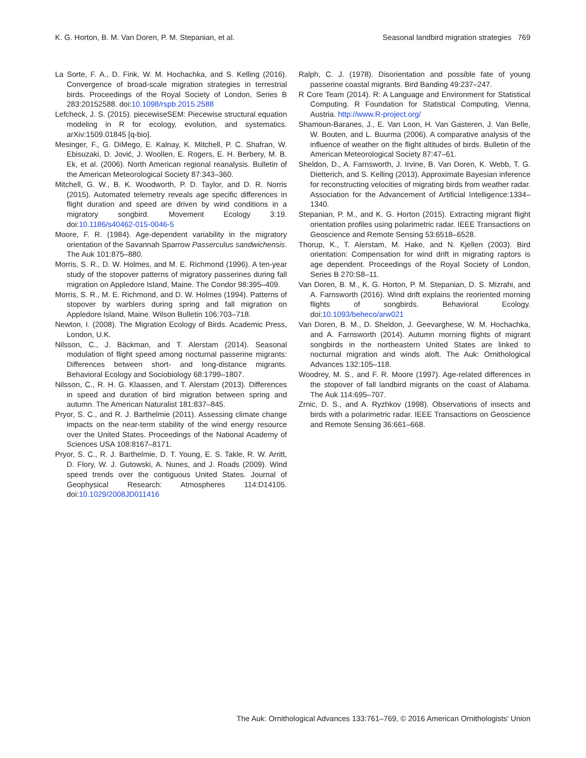K. G. Horton, B. M. Van Doren, P. M. Stepanian, et al. Seasonal landbird migration strategies 769
La Sorte, F. A., D. Fink, W. M. Hochachka, and S. Kelling (2016). Convergence of broad-scale migration strategies in terrestrial birds. Proceedings of the Royal Society of London, Series B 283:20152588. doi:10.1098/rspb.2015.2588
Lefcheck, J. S. (2015). piecewiseSEM: Piecewise structural equation modeling in R for ecology, evolution, and systematics. arXiv:1509.01845 [q-bio].
Mesinger, F., G. DiMego, E. Kalnay, K. Mitchell, P. C. Shafran, W. Ebisuzaki, D. Jović, J. Woollen, E. Rogers, E. H. Berbery, M. B. Ek, et al. (2006). North American regional reanalysis. Bulletin of the American Meteorological Society 87:343–360.
Mitchell, G. W., B. K. Woodworth, P. D. Taylor, and D. R. Norris (2015). Automated telemetry reveals age specific differences in flight duration and speed are driven by wind conditions in a migratory songbird. Movement Ecology 3:19. doi:10.1186/s40462-015-0046-5
Moore, F. R. (1984). Age-dependent variability in the migratory orientation of the Savannah Sparrow Passerculus sandwichensis. The Auk 101:875–880.
Morris, S. R., D. W. Holmes, and M. E. Richmond (1996). A ten-year study of the stopover patterns of migratory passerines during fall migration on Appledore Island, Maine. The Condor 98:395–409.
Morris, S. R., M. E. Richmond, and D. W. Holmes (1994). Patterns of stopover by warblers during spring and fall migration on Appledore Island, Maine. Wilson Bulletin 106:703–718.
Newton, I. (2008). The Migration Ecology of Birds. Academic Press, London, U.K.
Nilsson, C., J. Bäckman, and T. Alerstam (2014). Seasonal modulation of flight speed among nocturnal passerine migrants: Differences between short- and long-distance migrants. Behavioral Ecology and Sociobiology 68:1799–1807.
Nilsson, C., R. H. G. Klaassen, and T. Alerstam (2013). Differences in speed and duration of bird migration between spring and autumn. The American Naturalist 181:837–845.
Pryor, S. C., and R. J. Barthelmie (2011). Assessing climate change impacts on the near-term stability of the wind energy resource over the United States. Proceedings of the National Academy of Sciences USA 108:8167–8171.
Pryor, S. C., R. J. Barthelmie, D. T. Young, E. S. Takle, R. W. Arritt, D. Flory, W. J. Gutowski, A. Nunes, and J. Roads (2009). Wind speed trends over the contiguous United States. Journal of Geophysical Research: Atmospheres 114:D14105. doi:10.1029/2008JD011416
Ralph, C. J. (1978). Disorientation and possible fate of young passerine coastal migrants. Bird Banding 49:237–247.
R Core Team (2014). R: A Language and Environment for Statistical Computing. R Foundation for Statistical Computing, Vienna, Austria. http://www.R-project.org/
Shamoun-Baranes, J., E. Van Loon, H. Van Gasteren, J. Van Belle, W. Bouten, and L. Buurma (2006). A comparative analysis of the influence of weather on the flight altitudes of birds. Bulletin of the American Meteorological Society 87:47–61.
Sheldon, D., A. Farnsworth, J. Irvine, B. Van Doren, K. Webb, T. G. Dietterich, and S. Kelling (2013). Approximate Bayesian inference for reconstructing velocities of migrating birds from weather radar. Association for the Advancement of Artificial Intelligence:1334–1340.
Stepanian, P. M., and K. G. Horton (2015). Extracting migrant flight orientation profiles using polarimetric radar. IEEE Transactions on Geoscience and Remote Sensing 53:6518–6528.
Thorup, K., T. Alerstam, M. Hake, and N. Kjellen (2003). Bird orientation: Compensation for wind drift in migrating raptors is age dependent. Proceedings of the Royal Society of London, Series B 270:S8–11.
Van Doren, B. M., K. G. Horton, P. M. Stepanian, D. S. Mizrahi, and A. Farnsworth (2016). Wind drift explains the reoriented morning flights of songbirds. Behavioral Ecology. doi:10.1093/beheco/arw021
Van Doren, B. M., D. Sheldon, J. Geevarghese, W. M. Hochachka, and A. Farnsworth (2014). Autumn morning flights of migrant songbirds in the northeastern United States are linked to nocturnal migration and winds aloft. The Auk: Ornithological Advances 132:105–118.
Woodrey, M. S., and F. R. Moore (1997). Age-related differences in the stopover of fall landbird migrants on the coast of Alabama. The Auk 114:695–707.
Zrnic, D. S., and A. Ryzhkov (1998). Observations of insects and birds with a polarimetric radar. IEEE Transactions on Geoscience and Remote Sensing 36:661–668.
The Auk: Ornithological Advances 133:761–769, © 2016 American Ornithologists’ Union